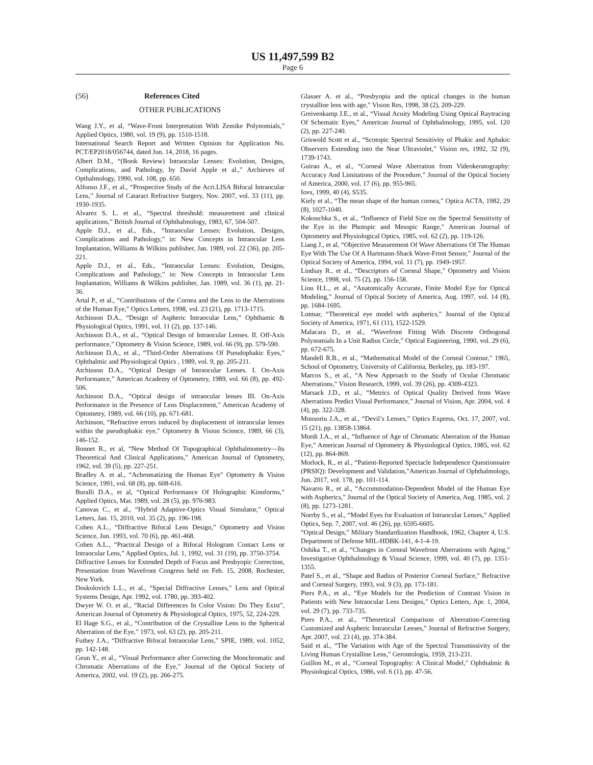US 11,497,599 B2
Page 6
(56) References Cited
OTHER PUBLICATIONS
Wang J.Y., et al, “Wave-Front Interpretation With Zemike Polynomials,” Applied Optics, 1980, vol. 19 (9), pp. 1510-1518.
International Search Report and Written Opinion for Application No. PCT/EP2018/056744, dated Jun. 14, 2018, 16 pages.
Albert D.M., “(Book Review) Intraocular Lenses: Evolution, Designs, Complications, and Pathology, by David Apple et al.,” Archieves of Opthalmology, 1990, vol. 108, pp. 650.
Alfonso J.F., et al., “Prospective Study of the Acri.LISA Bifocal Intraocular Lens,” Journal of Cataract Refractive Surgery, Nov. 2007, vol. 33 (11), pp. 1930-1935.
Alvarez S. L. et al., “Spectral threshold: measurement and clinical applications,” British Journal of Ophthalmology, 1983, 67, 504-507.
Apple D.J., et al., Eds., “Intraocular Lenses: Evolution, Designs, Complications and Pathology,” in: New Concepts in Intraocular Lens Implantation, Williams & Wilkins publisher, Jan. 1989, vol. 22 (36), pp. 205-221.
Apple D.J., et al., Eds., “Intraocular Lenses: Evolution, Designs, Complications and Pathology,” in: New Concepts in Intraocular Lens Implantation, Williams & Wilkins publisher, Jan. 1989, vol. 36 (1), pp. 21-36.
Artal P., et al., “Contributions of the Cornea and the Lens to the Aberrations of the Human Eye,” Optics Letters, 1998, vol. 23 (21), pp. 1713-1715.
Atchinson D.A., “Design of Aspheric Intraocular Lens,” Ophthamic & Physiological Optics, 1991, vol. 11 (2), pp. 137-146.
Atchinson D.A., et al., “Optical Design of Intraocular Lenses. II. Off-Axis performance,” Optometry & Vision Science, 1989, vol. 66 (9), pp. 579-590.
Atchinson D.A., et al., “Third-Order Aberrations Of Pseudophakic Eyes,” Ophthalmic and Physiological Optics , 1989, vol. 9, pp. 205-211.
Atchinson D.A., “Optical Design of Intraocular Lenses. I. On-Axis Performance,” American Academy of Optometry, 1989, vol. 66 (8), pp. 492-506.
Atchinson D.A., “Optical design of intraocular lenses III. On-Axis Performance in the Presence of Lens Displacement,” American Academy of Optometry, 1989, vol. 66 (10), pp. 671-681.
Atchinson, “Refractive errors induced by displacement of intraocular lenses within the pseudophakic eye,” Optometry & Vision Science, 1989, 66 (3), 146-152.
Bonnet R., et al, “New Method Of Topographical Ophthalmometry—Its Theoretical And Clinical Applications,” American Journal of Optometry, 1962, vol. 39 (5), pp. 227-251.
Bradley A. et al., “Achromatizing the Human Eye” Optometry & Vision Science, 1991, vol. 68 (8), pp. 608-616.
Buralli D.A., et al, “Optical Performance Of Holographic Kinoforms,” Applied Optics, Mar. 1989, vol. 28 (5), pp. 976-983.
Canovas C., et al., “Hybrid Adaptive-Optics Visual Simulator,” Optical Letters, Jan. 15, 2010, vol. 35 (2), pp. 196-198.
Cohen A.L., “Diffractive Bifocal Lens Design,” Optometry and Vision Science, Jun. 1993, vol. 70 (6), pp. 461-468.
Cohen A.L., “Practical Design of a Bifocal Hologram Contact Lens or Intraocular Lens,” Applied Optics, Jul. 1, 1992, vol. 31 (19), pp. 3750-3754.
Diffractive Lenses for Extended Depth of Focus and Presbyopic Correction, Presentation from Wavefront Congress held on Feb. 15, 2008, Rochester, New York.
Doskolovich L.L., et al., “Special Diffractive Lenses,” Lens and Optical Systems Design, Apr. 1992, vol. 1780, pp. 393-402.
Dwyer W. O. et al., “Racial Differences In Color Vision: Do They Exist”, American Journal of Optometry & Physiological Optics, 1975, 52, 224-229.
El Hage S.G., et al., “Contribution of the Crystalline Lens to the Spherical Aberration of the Eye,” 1973, vol. 63 (2), pp. 205-211.
Futhey J.A., “Diffractive Bifocal Intraocular Lens,” SPIE, 1989, vol. 1052, pp. 142-148.
Geun Y., et al., “Visual Performance after Correcting the Monchromatic and Chromatic Aberrations of the Eye,” Journal of the Optical Society of America, 2002, vol. 19 (2), pp. 266-275.
Glasser A. et al., “Presbyopia and the optical changes in the human crystalline lens with age,” Vision Res, 1998, 38 (2), 209-229.
Greivenkamp J.E., et al., “Visual Acuity Modeling Using Optical Raytracing Of Schematic Eyes,” American Journal of Ophthalmology, 1995, vol. 120 (2), pp. 227-240.
Griswold Scott et al., “Scotopic Spectral Sensitivity of Phakic and Aphakic Observers Extending into the Near Ultraviolet,” Vision res, 1992, 32 (9), 1739-1743.
Guirao A., et al., “Corneal Wave Aberration from Videokeratography: Accuracy And Limitations of the Procedure,” Journal of the Optical Society of America, 2000, vol. 17 (6), pp. 955-965.
Iovs, 1999, 40 (4), S535.
Kiely et al., “The mean shape of the human cornea,” Optica ACTA, 1982, 29 (8), 1027-1040.
Kokoschka S., et al., “Influence of Field Size on the Spectral Sensitivity of the Eye in the Photopic and Mesopic Range,” American Journal of Optometry and Physiological Optics, 1985, vol. 62 (2), pp. 119-126.
Liang J., et al, “Objective Measurement Of Wave Aberrations Of The Human Eye With The Use Of A Hartmann-Shack Wave-Front Sensor,” Journal of the Optical Society of America, 1994, vol. 11 (7), pp. 1949-1957.
Lindsay R., et al., “Descriptors of Corneal Shape,” Optometry and Vision Science, 1998, vol. 75 (2), pp. 156-158.
Liou H.L., et al., “Anatomically Accurate, Finite Model Eye for Optical Modeling,” Journal of Optical Society of America, Aug. 1997, vol. 14 (8), pp. 1684-1695.
Lotmar, “Theoretical eye model with aspherics,” Journal of the Optical Society of America, 1971, 61 (11), 1522-1529.
Malacara D., et al., “Wavefront Fitting With Discrete Orthogonal Polynomials In a Unit Radius Circle,” Optical Engineering, 1990, vol. 29 (6), pp. 672-675.
Mandell R.B., et al., “Mathematical Model of the Corneal Contour,” 1965, School of Optometry, University of California, Berkeley, pp. 183-197.
Marcos S., et al., “A New Approach to the Study of Ocular Chromatic Aberrations,” Vision Research, 1999, vol. 39 (26), pp. 4309-4323.
Marsack J.D., et al., “Metrics of Optical Quality Derived from Wave Aberrations Predict Visual Performance,” Journal of Vision, Apr. 2004, vol. 4 (4), pp. 322-328.
Monsoriu J.A., et al., “Devil’s Lenses,” Optics Express, Oct. 17, 2007, vol. 15 (21), pp. 13858-13864.
Mordi J.A., et al., “Influence of Age of Chromatic Aberration of the Human Eye,” American Journal of Optometry & Physiological Optics, 1985, vol. 62 (12), pp. 864-869.
Morlock, R., et al., “Patient-Reported Spectacle Independence Questionnaire (PRSIQ): Development and Validation,”American Journal of Ophthalmology, Jun. 2017, vol. 178, pp. 101-114.
Navarro R., et al., “Accommodation-Dependent Model of the Human Eye with Aspherics,” Journal of the Optical Society of America, Aug. 1985, vol. 2 (8), pp. 1273-1281.
Norrby S., et al., “Model Eyes for Evaluation of Intraocular Lenses,” Applied Optics, Sep. 7, 2007, vol. 46 (26), pp. 6595-6605.
“Optical Design,” Military Standardization Handbook, 1962, Chapter 4, U.S. Department of Defense MIL-HDBK-141, 4-1-4-19.
Oshika T., et al., “Changes in Corneal Wavefront Aberrations with Aging,” Investigative Ophthalmology & Visual Science, 1999, vol. 40 (7), pp. 1351-1355.
Patel S., et al., “Shape and Radius of Posterior Corneal Surface,” Refractive and Corneal Surgery, 1993, vol. 9 (3), pp. 173-181.
Piers P.A., et al., “Eye Models for the Prediction of Contrast Vision in Patients with New Intraocular Lens Designs,” Optics Letters, Apr. 1, 2004, vol. 29 (7), pp. 733-735.
Piers P.A., et al., “Theoretical Comparison of Aberration-Correcting Customized and Aspheric Intraocular Lenses,” Journal of Refractive Surgery, Apr. 2007, vol. 23 (4), pp. 374-384.
Said et al., “The Variation with Age of the Spectral Transmissivity of the Living Human Crystalline Lens,” Gerontologia, 1959, 213-231.
Guillon M., et al., “Corneal Topography: A Clinical Model,” Ophthalmic & Physiological Optics, 1986, vol. 6 (1), pp. 47-56.